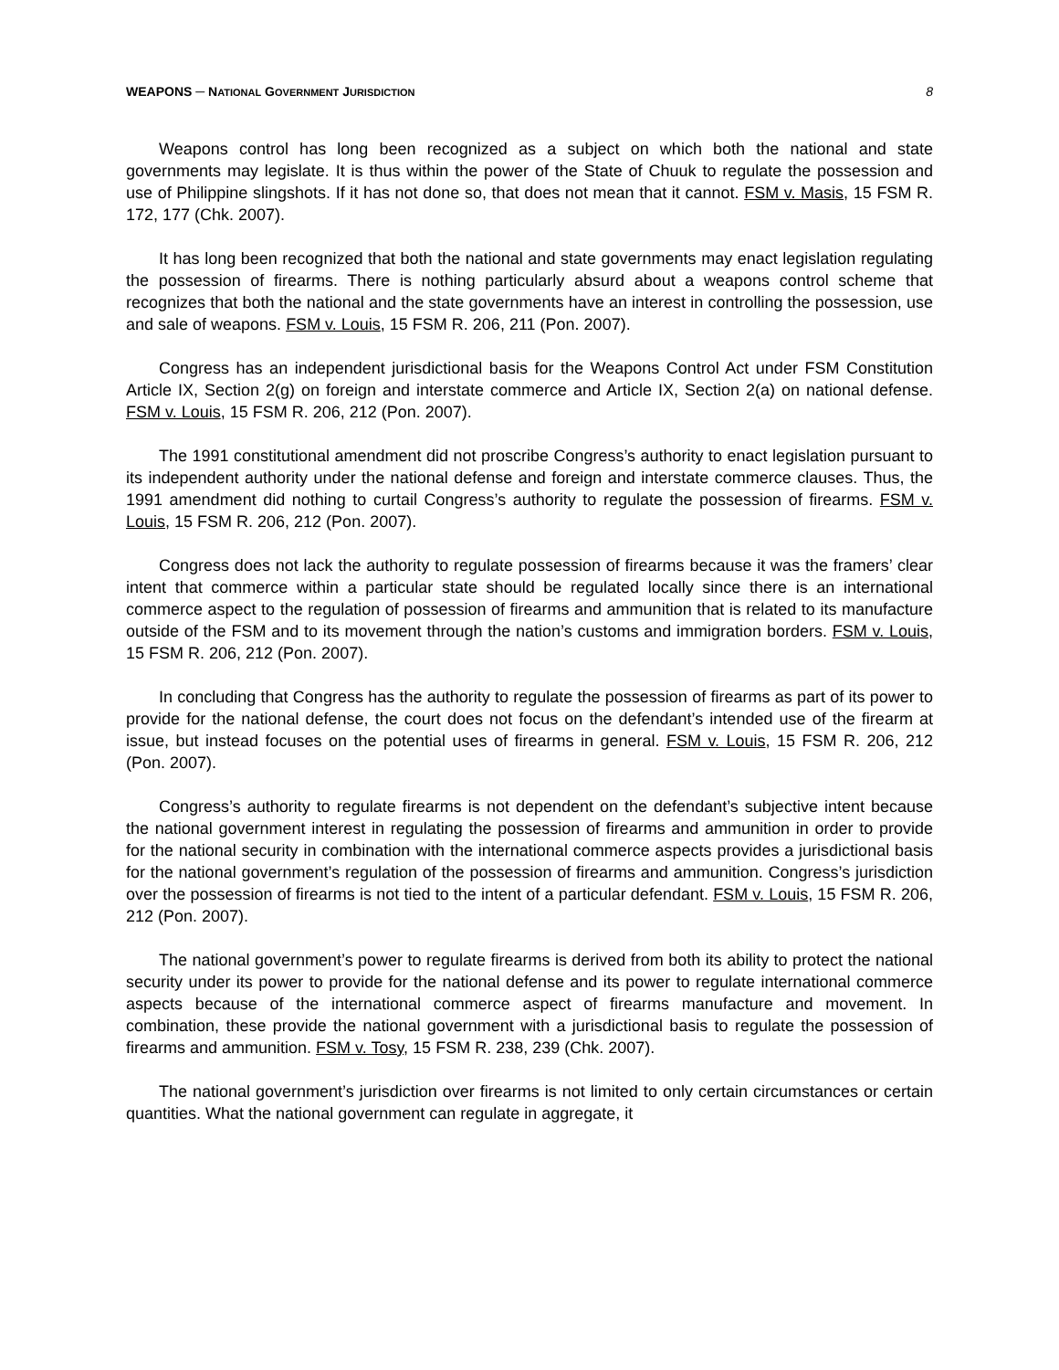WEAPONS ─ NATIONAL GOVERNMENT JURISDICTION 8
Weapons control has long been recognized as a subject on which both the national and state governments may legislate. It is thus within the power of the State of Chuuk to regulate the possession and use of Philippine slingshots. If it has not done so, that does not mean that it cannot. FSM v. Masis, 15 FSM R. 172, 177 (Chk. 2007).
It has long been recognized that both the national and state governments may enact legislation regulating the possession of firearms. There is nothing particularly absurd about a weapons control scheme that recognizes that both the national and the state governments have an interest in controlling the possession, use and sale of weapons. FSM v. Louis, 15 FSM R. 206, 211 (Pon. 2007).
Congress has an independent jurisdictional basis for the Weapons Control Act under FSM Constitution Article IX, Section 2(g) on foreign and interstate commerce and Article IX, Section 2(a) on national defense. FSM v. Louis, 15 FSM R. 206, 212 (Pon. 2007).
The 1991 constitutional amendment did not proscribe Congress’s authority to enact legislation pursuant to its independent authority under the national defense and foreign and interstate commerce clauses. Thus, the 1991 amendment did nothing to curtail Congress’s authority to regulate the possession of firearms. FSM v. Louis, 15 FSM R. 206, 212 (Pon. 2007).
Congress does not lack the authority to regulate possession of firearms because it was the framers’ clear intent that commerce within a particular state should be regulated locally since there is an international commerce aspect to the regulation of possession of firearms and ammunition that is related to its manufacture outside of the FSM and to its movement through the nation’s customs and immigration borders. FSM v. Louis, 15 FSM R. 206, 212 (Pon. 2007).
In concluding that Congress has the authority to regulate the possession of firearms as part of its power to provide for the national defense, the court does not focus on the defendant’s intended use of the firearm at issue, but instead focuses on the potential uses of firearms in general. FSM v. Louis, 15 FSM R. 206, 212 (Pon. 2007).
Congress’s authority to regulate firearms is not dependent on the defendant’s subjective intent because the national government interest in regulating the possession of firearms and ammunition in order to provide for the national security in combination with the international commerce aspects provides a jurisdictional basis for the national government’s regulation of the possession of firearms and ammunition. Congress’s jurisdiction over the possession of firearms is not tied to the intent of a particular defendant. FSM v. Louis, 15 FSM R. 206, 212 (Pon. 2007).
The national government’s power to regulate firearms is derived from both its ability to protect the national security under its power to provide for the national defense and its power to regulate international commerce aspects because of the international commerce aspect of firearms manufacture and movement. In combination, these provide the national government with a jurisdictional basis to regulate the possession of firearms and ammunition. FSM v. Tosy, 15 FSM R. 238, 239 (Chk. 2007).
The national government’s jurisdiction over firearms is not limited to only certain circumstances or certain quantities. What the national government can regulate in aggregate, it